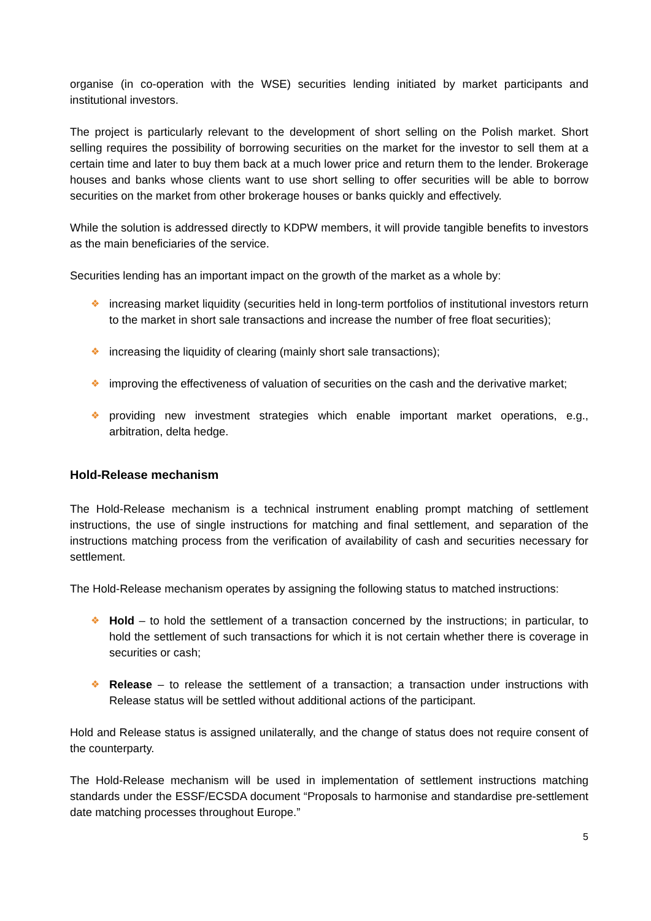organise (in co-operation with the WSE) securities lending initiated by market participants and institutional investors.
The project is particularly relevant to the development of short selling on the Polish market. Short selling requires the possibility of borrowing securities on the market for the investor to sell them at a certain time and later to buy them back at a much lower price and return them to the lender. Brokerage houses and banks whose clients want to use short selling to offer securities will be able to borrow securities on the market from other brokerage houses or banks quickly and effectively.
While the solution is addressed directly to KDPW members, it will provide tangible benefits to investors as the main beneficiaries of the service.
Securities lending has an important impact on the growth of the market as a whole by:
❖ increasing market liquidity (securities held in long-term portfolios of institutional investors return to the market in short sale transactions and increase the number of free float securities);
❖ increasing the liquidity of clearing (mainly short sale transactions);
❖ improving the effectiveness of valuation of securities on the cash and the derivative market;
❖ providing new investment strategies which enable important market operations, e.g., arbitration, delta hedge.
Hold-Release mechanism
The Hold-Release mechanism is a technical instrument enabling prompt matching of settlement instructions, the use of single instructions for matching and final settlement, and separation of the instructions matching process from the verification of availability of cash and securities necessary for settlement.
The Hold-Release mechanism operates by assigning the following status to matched instructions:
❖ Hold – to hold the settlement of a transaction concerned by the instructions; in particular, to hold the settlement of such transactions for which it is not certain whether there is coverage in securities or cash;
❖ Release – to release the settlement of a transaction; a transaction under instructions with Release status will be settled without additional actions of the participant.
Hold and Release status is assigned unilaterally, and the change of status does not require consent of the counterparty.
The Hold-Release mechanism will be used in implementation of settlement instructions matching standards under the ESSF/ECSDA document “Proposals to harmonise and standardise pre-settlement date matching processes throughout Europe.”
5